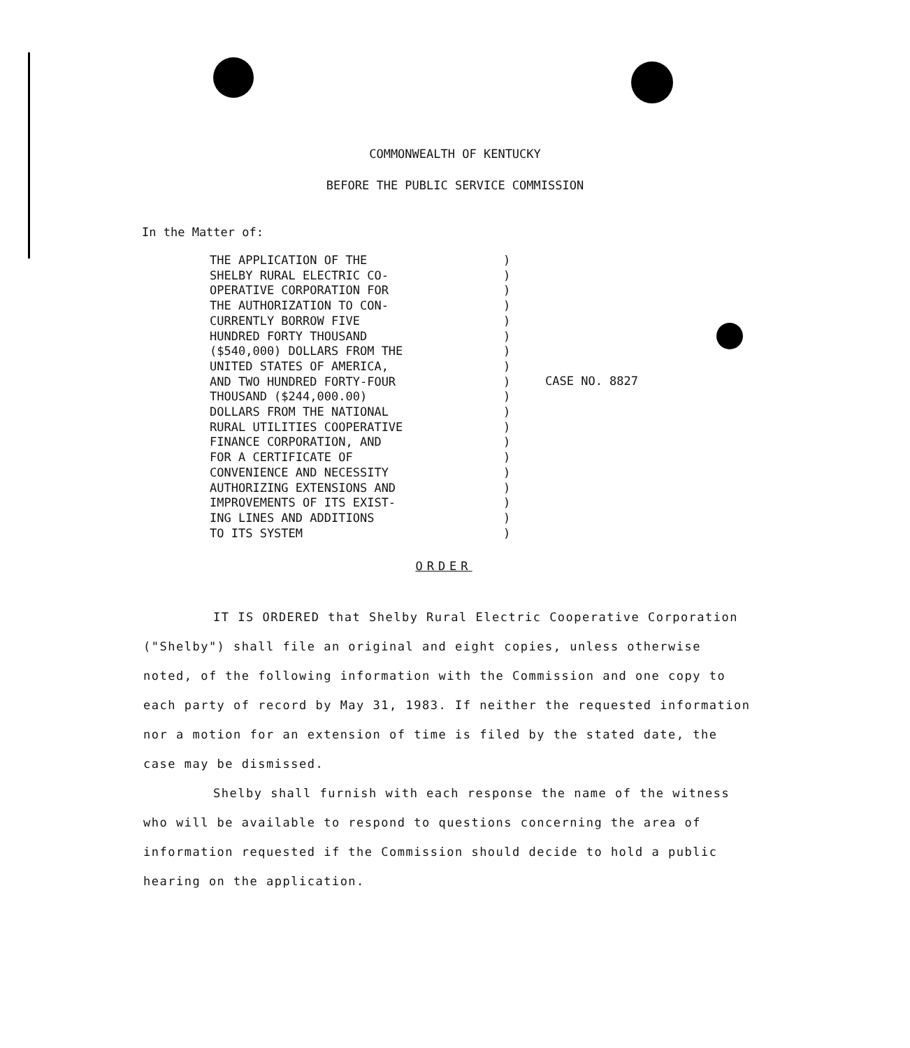COMMONWEALTH OF KENTUCKY
BEFORE THE PUBLIC SERVICE COMMISSION
In the Matter of:
THE APPLICATION OF THE
SHELBY RURAL ELECTRIC CO-
OPERATIVE CORPORATION FOR
THE AUTHORIZATION TO CON-
CURRENTLY BORROW FIVE
HUNDRED FORTY THOUSAND
($540,000) DOLLARS FROM THE
UNITED STATES OF AMERICA,
AND TWO HUNDRED FORTY-FOUR
THOUSAND ($244,000.00)
DOLLARS FROM THE NATIONAL
RURAL UTILITIES COOPERATIVE
FINANCE CORPORATION, AND
FOR A CERTIFICATE OF
CONVENIENCE AND NECESSITY
AUTHORIZING EXTENSIONS AND
IMPROVEMENTS OF ITS EXIST-
ING LINES AND ADDITIONS
TO ITS SYSTEM
)
)
)
)
)
)
)
)
)
)
)
)
)
)
)
)
)
)
)
CASE NO. 8827
ORDER
IT IS ORDERED that Shelby Rural Electric Cooperative Corporation ("Shelby") shall file an original and eight copies, unless otherwise noted, of the following information with the Commission and one copy to each party of record by May 31, 1983. If neither the requested information nor a motion for an extension of time is filed by the stated date, the case may be dismissed.
Shelby shall furnish with each response the name of the witness who will be available to respond to questions concerning the area of information requested if the Commission should decide to hold a public hearing on the application.